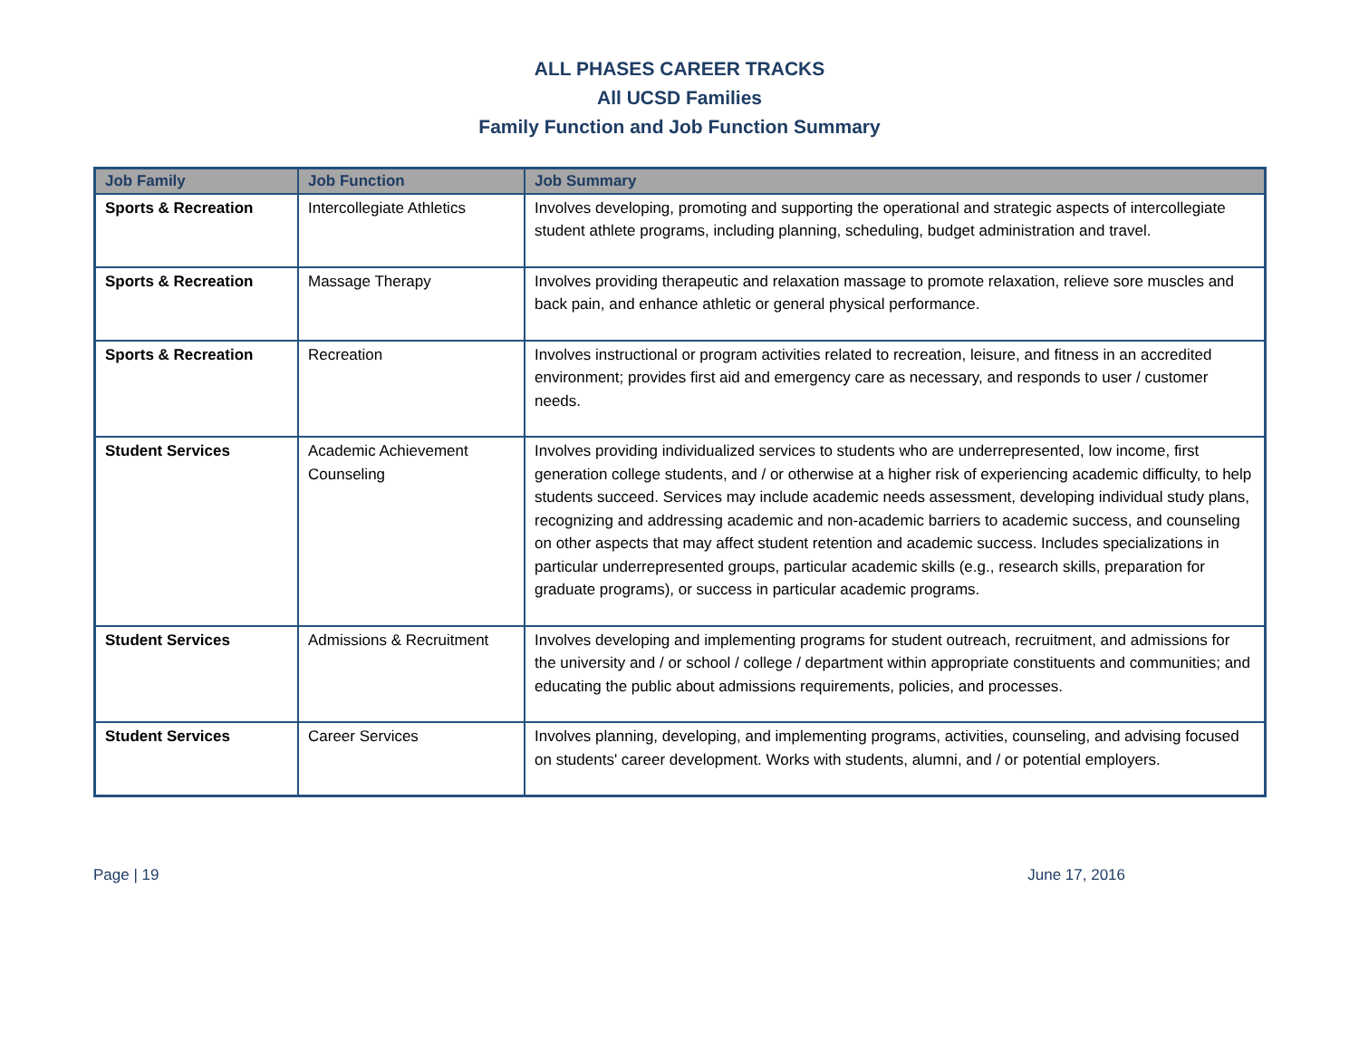ALL PHASES CAREER TRACKS
All UCSD Families
Family Function and Job Function Summary
| Job Family | Job Function | Job Summary |
| --- | --- | --- |
| Sports & Recreation | Intercollegiate Athletics | Involves developing, promoting and supporting the operational and strategic aspects of intercollegiate student athlete programs, including planning, scheduling, budget administration and travel. |
| Sports & Recreation | Massage Therapy | Involves providing therapeutic and relaxation massage to promote relaxation, relieve sore muscles and back pain, and enhance athletic or general physical performance. |
| Sports & Recreation | Recreation | Involves instructional or program activities related to recreation, leisure, and fitness in an accredited environment; provides first aid and emergency care as necessary, and responds to user / customer needs. |
| Student Services | Academic Achievement Counseling | Involves providing individualized services to students who are underrepresented, low income, first generation college students, and / or otherwise at a higher risk of experiencing academic difficulty, to help students succeed. Services may include academic needs assessment, developing individual study plans, recognizing and addressing academic and non-academic barriers to academic success, and counseling on other aspects that may affect student retention and academic success. Includes specializations in particular underrepresented groups, particular academic skills (e.g., research skills, preparation for graduate programs), or success in particular academic programs. |
| Student Services | Admissions & Recruitment | Involves developing and implementing programs for student outreach, recruitment, and admissions for the university and / or school / college / department within appropriate constituents and communities; and educating the public about admissions requirements, policies, and processes. |
| Student Services | Career Services | Involves planning, developing, and implementing programs, activities, counseling, and advising focused on students' career development. Works with students, alumni, and / or potential employers. |
Page | 19 June 17, 2016